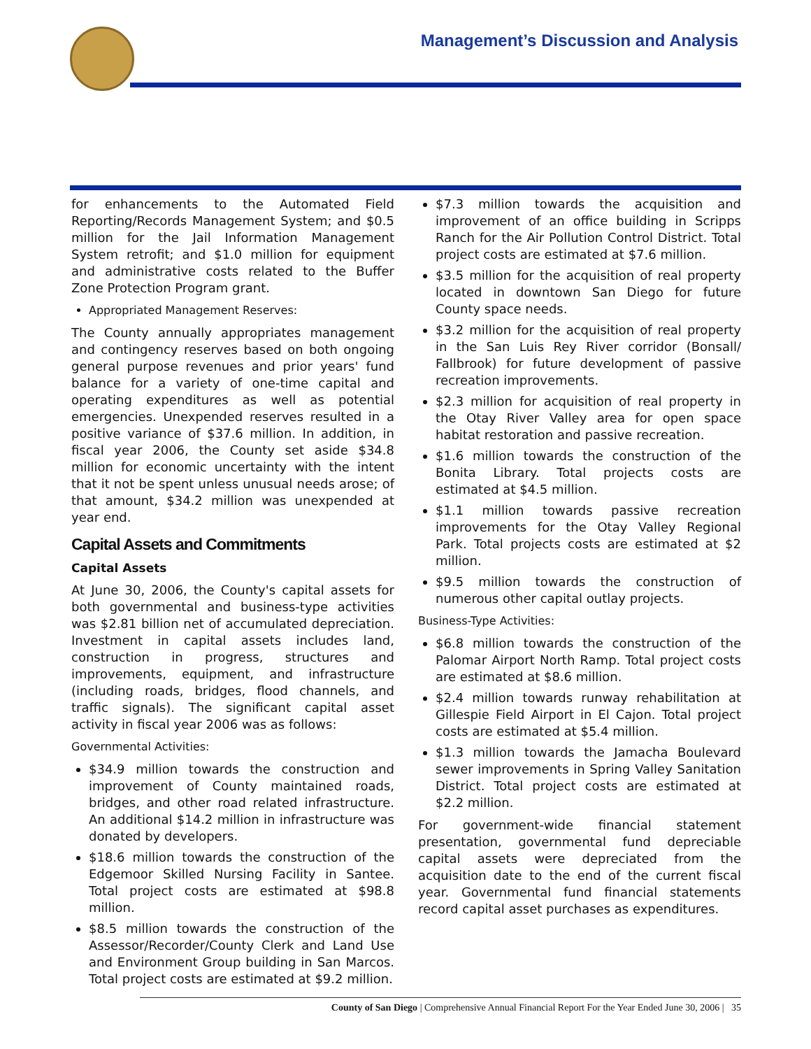Management’s Discussion and Analysis
for enhancements to the Automated Field Reporting/Records Management System; and $0.5 million for the Jail Information Management System retrofit; and $1.0 million for equipment and administrative costs related to the Buffer Zone Protection Program grant.
Appropriated Management Reserves:
The County annually appropriates management and contingency reserves based on both ongoing general purpose revenues and prior years' fund balance for a variety of one-time capital and operating expenditures as well as potential emergencies. Unexpended reserves resulted in a positive variance of $37.6 million. In addition, in fiscal year 2006, the County set aside $34.8 million for economic uncertainty with the intent that it not be spent unless unusual needs arose; of that amount, $34.2 million was unexpended at year end.
Capital Assets and Commitments
Capital Assets
At June 30, 2006, the County's capital assets for both governmental and business-type activities was $2.81 billion net of accumulated depreciation. Investment in capital assets includes land, construction in progress, structures and improvements, equipment, and infrastructure (including roads, bridges, flood channels, and traffic signals). The significant capital asset activity in fiscal year 2006 was as follows:
Governmental Activities:
$34.9 million towards the construction and improvement of County maintained roads, bridges, and other road related infrastructure. An additional $14.2 million in infrastructure was donated by developers.
$18.6 million towards the construction of the Edgemoor Skilled Nursing Facility in Santee. Total project costs are estimated at $98.8 million.
$8.5 million towards the construction of the Assessor/Recorder/County Clerk and Land Use and Environment Group building in San Marcos. Total project costs are estimated at $9.2 million.
$7.3 million towards the acquisition and improvement of an office building in Scripps Ranch for the Air Pollution Control District. Total project costs are estimated at $7.6 million.
$3.5 million for the acquisition of real property located in downtown San Diego for future County space needs.
$3.2 million for the acquisition of real property in the San Luis Rey River corridor (Bonsall/ Fallbrook) for future development of passive recreation improvements.
$2.3 million for acquisition of real property in the Otay River Valley area for open space habitat restoration and passive recreation.
$1.6 million towards the construction of the Bonita Library. Total projects costs are estimated at $4.5 million.
$1.1 million towards passive recreation improvements for the Otay Valley Regional Park. Total projects costs are estimated at $2 million.
$9.5 million towards the construction of numerous other capital outlay projects.
Business-Type Activities:
$6.8 million towards the construction of the Palomar Airport North Ramp. Total project costs are estimated at $8.6 million.
$2.4 million towards runway rehabilitation at Gillespie Field Airport in El Cajon. Total project costs are estimated at $5.4 million.
$1.3 million towards the Jamacha Boulevard sewer improvements in Spring Valley Sanitation District. Total project costs are estimated at $2.2 million.
For government-wide financial statement presentation, governmental fund depreciable capital assets were depreciated from the acquisition date to the end of the current fiscal year. Governmental fund financial statements record capital asset purchases as expenditures.
County of San Diego | Comprehensive Annual Financial Report For the Year Ended June 30, 2006 | 35